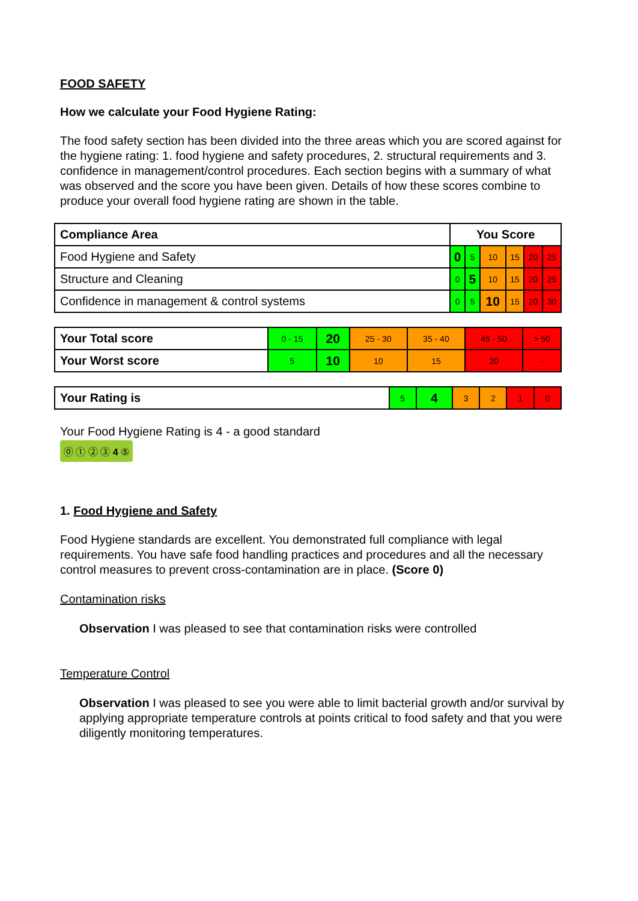FOOD SAFETY
How we calculate your Food Hygiene Rating:
The food safety section has been divided into the three areas which you are scored against for the hygiene rating: 1. food hygiene and safety procedures, 2. structural requirements and 3. confidence in management/control procedures. Each section begins with a summary of what was observed and the score you have been given. Details of how these scores combine to produce your overall food hygiene rating are shown in the table.
| Compliance Area | You Score | | | | | |
| Food Hygiene and Safety | 0 | 5 | 10 | 15 | 20 | 25 |
| Structure and Cleaning | 0 | 5 | 10 | 15 | 20 | 25 |
| Confidence in management & control systems | 0 | 5 | 10 | 15 | 20 | 30 |
| Your Total score | 0 - 15 | 20 | 25 - 30 | 35 - 40 | 45 - 50 | > 50 |
| Your Worst score | 5 | 10 | 10 | 15 | 20 | - |
| Your Rating is | 5 | 4 | 3 | 2 | 1 | 0 |
Your Food Hygiene Rating is 4 - a good standard
⓪ ① ② ③ 4 ⑤
1. Food Hygiene and Safety
Food Hygiene standards are excellent. You demonstrated full compliance with legal requirements. You have safe food handling practices and procedures and all the necessary control measures to prevent cross-contamination are in place. (Score 0)
Contamination risks
Observation I was pleased to see that contamination risks were controlled
Temperature Control
Observation I was pleased to see you were able to limit bacterial growth and/or survival by applying appropriate temperature controls at points critical to food safety and that you were diligently monitoring temperatures.